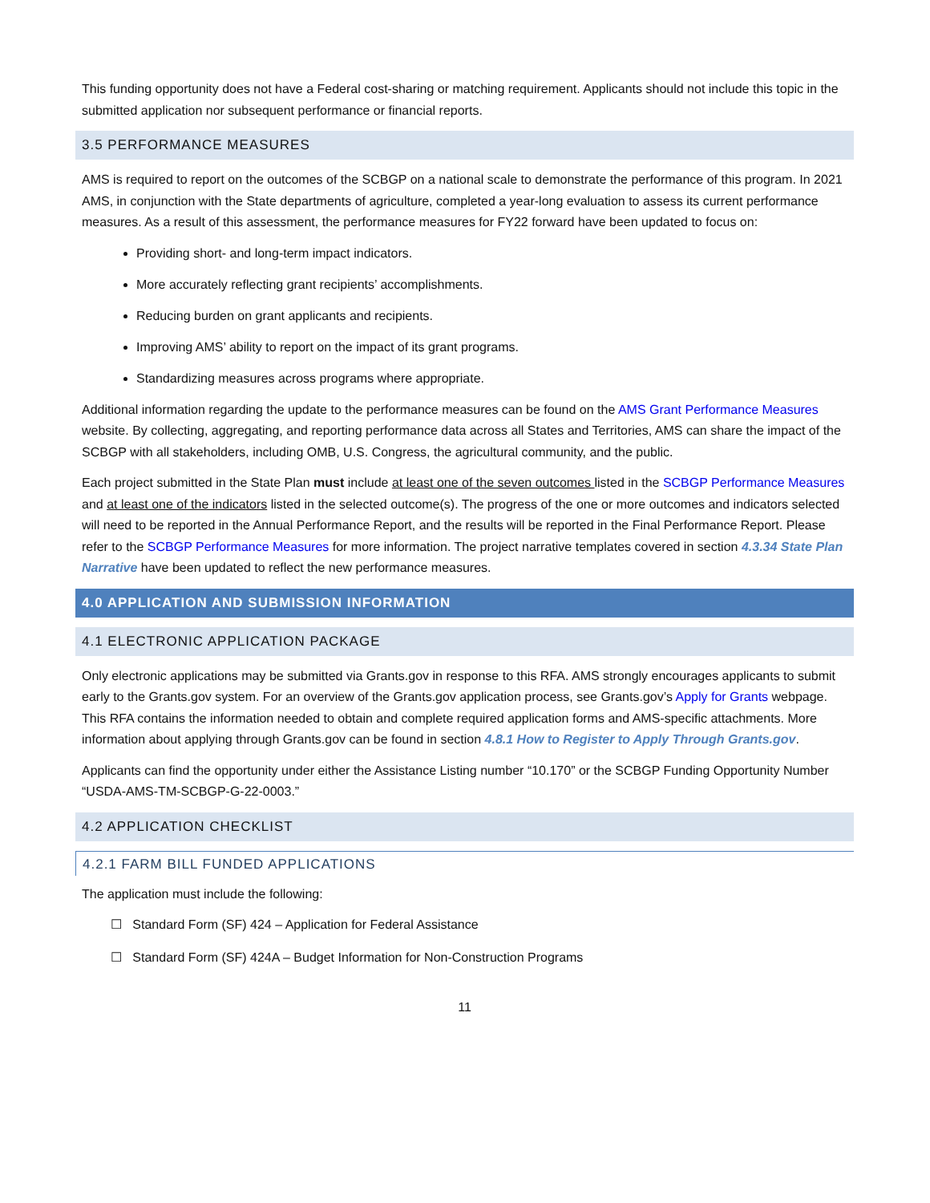This funding opportunity does not have a Federal cost-sharing or matching requirement. Applicants should not include this topic in the submitted application nor subsequent performance or financial reports.
3.5 PERFORMANCE MEASURES
AMS is required to report on the outcomes of the SCBGP on a national scale to demonstrate the performance of this program. In 2021 AMS, in conjunction with the State departments of agriculture, completed a year-long evaluation to assess its current performance measures. As a result of this assessment, the performance measures for FY22 forward have been updated to focus on:
Providing short- and long-term impact indicators.
More accurately reflecting grant recipients’ accomplishments.
Reducing burden on grant applicants and recipients.
Improving AMS’ ability to report on the impact of its grant programs.
Standardizing measures across programs where appropriate.
Additional information regarding the update to the performance measures can be found on the AMS Grant Performance Measures website. By collecting, aggregating, and reporting performance data across all States and Territories, AMS can share the impact of the SCBGP with all stakeholders, including OMB, U.S. Congress, the agricultural community, and the public.
Each project submitted in the State Plan must include at least one of the seven outcomes listed in the SCBGP Performance Measures and at least one of the indicators listed in the selected outcome(s). The progress of the one or more outcomes and indicators selected will need to be reported in the Annual Performance Report, and the results will be reported in the Final Performance Report. Please refer to the SCBGP Performance Measures for more information. The project narrative templates covered in section 4.3.34 State Plan Narrative have been updated to reflect the new performance measures.
4.0 APPLICATION AND SUBMISSION INFORMATION
4.1 ELECTRONIC APPLICATION PACKAGE
Only electronic applications may be submitted via Grants.gov in response to this RFA. AMS strongly encourages applicants to submit early to the Grants.gov system. For an overview of the Grants.gov application process, see Grants.gov’s Apply for Grants webpage. This RFA contains the information needed to obtain and complete required application forms and AMS-specific attachments. More information about applying through Grants.gov can be found in section 4.8.1 How to Register to Apply Through Grants.gov.
Applicants can find the opportunity under either the Assistance Listing number “10.170” or the SCBGP Funding Opportunity Number “USDA-AMS-TM-SCBGP-G-22-0003.”
4.2 APPLICATION CHECKLIST
4.2.1 FARM BILL FUNDED APPLICATIONS
The application must include the following:
☐ Standard Form (SF) 424 – Application for Federal Assistance
☐ Standard Form (SF) 424A – Budget Information for Non-Construction Programs
11